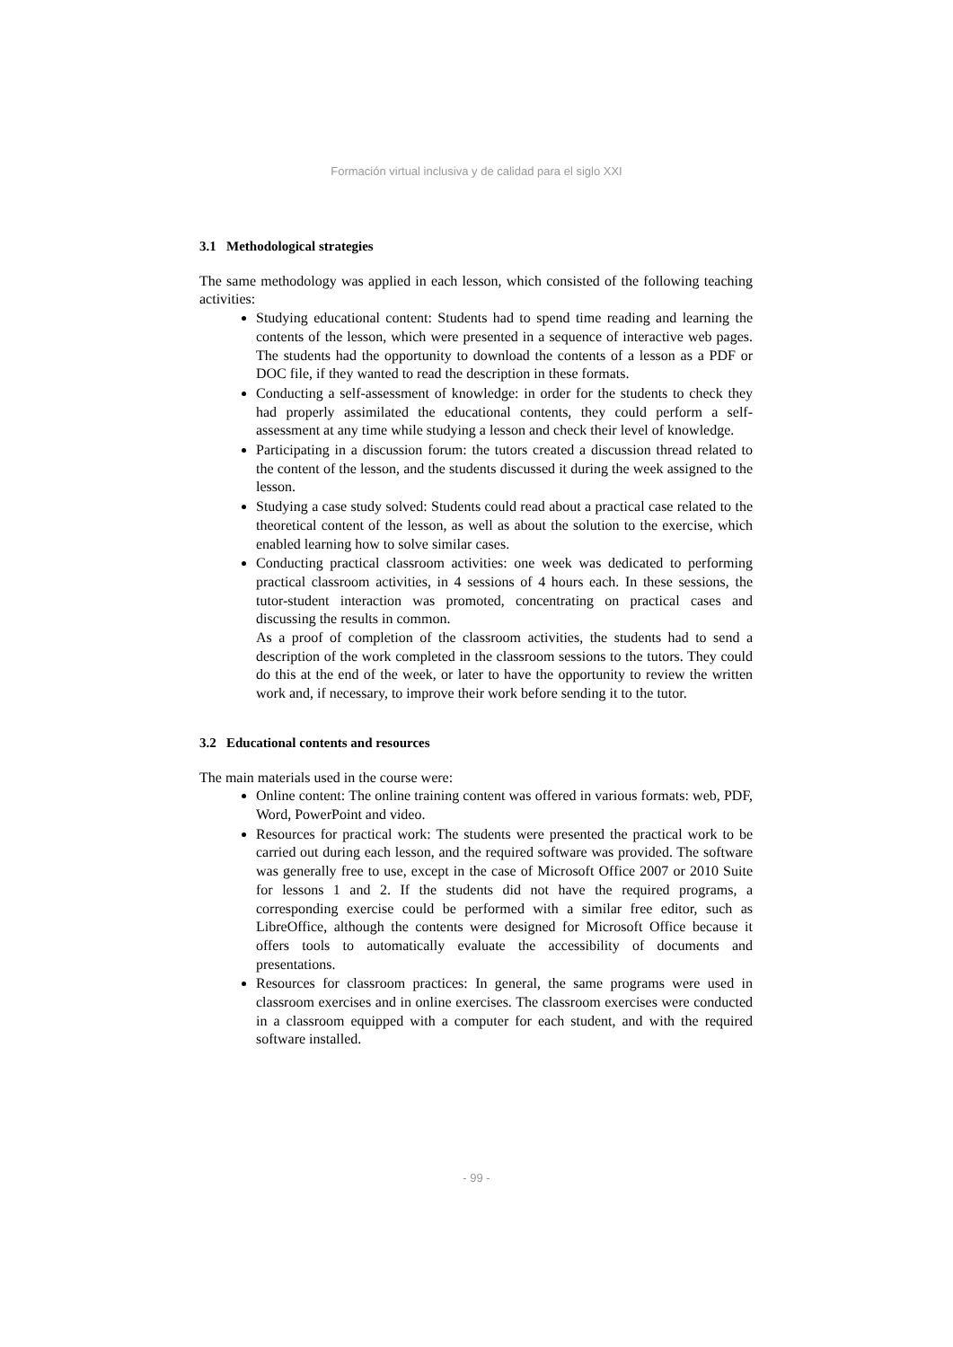Formación virtual inclusiva y de calidad para el siglo XXI
3.1 Methodological strategies
The same methodology was applied in each lesson, which consisted of the following teaching activities:
Studying educational content: Students had to spend time reading and learning the contents of the lesson, which were presented in a sequence of interactive web pages. The students had the opportunity to download the contents of a lesson as a PDF or DOC file, if they wanted to read the description in these formats.
Conducting a self-assessment of knowledge: in order for the students to check they had properly assimilated the educational contents, they could perform a self-assessment at any time while studying a lesson and check their level of knowledge.
Participating in a discussion forum: the tutors created a discussion thread related to the content of the lesson, and the students discussed it during the week assigned to the lesson.
Studying a case study solved: Students could read about a practical case related to the theoretical content of the lesson, as well as about the solution to the exercise, which enabled learning how to solve similar cases.
Conducting practical classroom activities: one week was dedicated to performing practical classroom activities, in 4 sessions of 4 hours each. In these sessions, the tutor-student interaction was promoted, concentrating on practical cases and discussing the results in common.
As a proof of completion of the classroom activities, the students had to send a description of the work completed in the classroom sessions to the tutors. They could do this at the end of the week, or later to have the opportunity to review the written work and, if necessary, to improve their work before sending it to the tutor.
3.2 Educational contents and resources
The main materials used in the course were:
Online content: The online training content was offered in various formats: web, PDF, Word, PowerPoint and video.
Resources for practical work: The students were presented the practical work to be carried out during each lesson, and the required software was provided. The software was generally free to use, except in the case of Microsoft Office 2007 or 2010 Suite for lessons 1 and 2. If the students did not have the required programs, a corresponding exercise could be performed with a similar free editor, such as LibreOffice, although the contents were designed for Microsoft Office because it offers tools to automatically evaluate the accessibility of documents and presentations.
Resources for classroom practices: In general, the same programs were used in classroom exercises and in online exercises. The classroom exercises were conducted in a classroom equipped with a computer for each student, and with the required software installed.
- 99 -